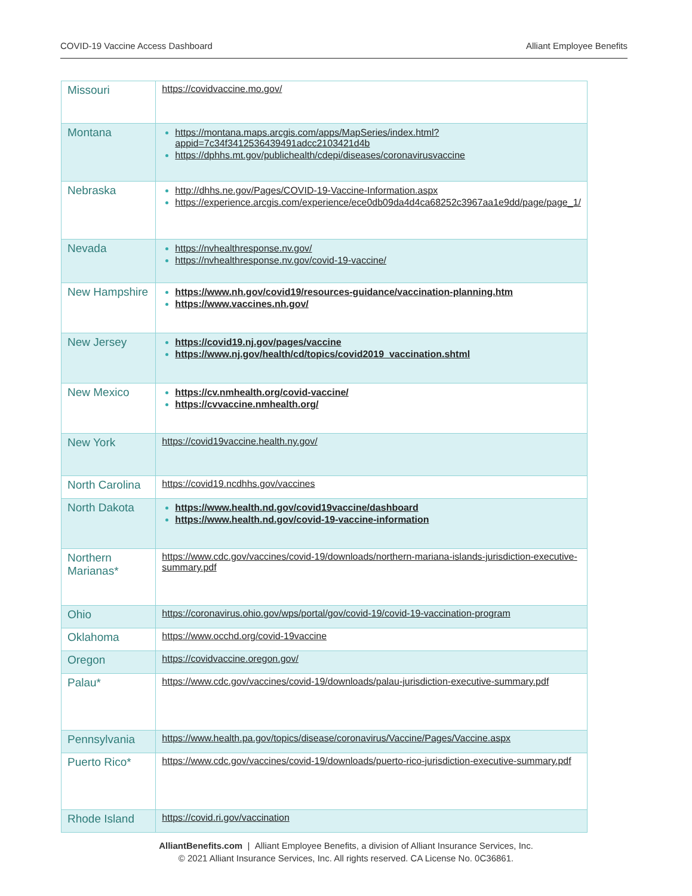COVID-19 Vaccine Access Dashboard Alliant Employee Benefits
| Missouri | https://covidvaccine.mo.gov/ |
| Montana | https://montana.maps.arcgis.com/apps/MapSeries/index.html?appid=7c34f3412536439491adcc2103421d4b https://dphhs.mt.gov/publichealth/cdepi/diseases/coronavirusvaccine |
| Nebraska | http://dhhs.ne.gov/Pages/COVID-19-Vaccine-Information.aspx https://experience.arcgis.com/experience/ece0db09da4d4ca68252c3967aa1e9dd/page/page_1/ |
| Nevada | https://nvhealthresponse.nv.gov/ https://nvhealthresponse.nv.gov/covid-19-vaccine/ |
| New Hampshire | https://www.nh.gov/covid19/resources-guidance/vaccination-planning.htm https://www.vaccines.nh.gov/ |
| New Jersey | https://covid19.nj.gov/pages/vaccine https://www.nj.gov/health/cd/topics/covid2019_vaccination.shtml |
| New Mexico | https://cv.nmhealth.org/covid-vaccine/ https://cvvaccine.nmhealth.org/ |
| New York | https://covid19vaccine.health.ny.gov/ |
| North Carolina | https://covid19.ncdhhs.gov/vaccines |
| North Dakota | https://www.health.nd.gov/covid19vaccine/dashboard https://www.health.nd.gov/covid-19-vaccine-information |
| Northern Marianas* | https://www.cdc.gov/vaccines/covid-19/downloads/northern-mariana-islands-jurisdiction-executive-summary.pdf |
| Ohio | https://coronavirus.ohio.gov/wps/portal/gov/covid-19/covid-19-vaccination-program |
| Oklahoma | https://www.occhd.org/covid-19vaccine |
| Oregon | https://covidvaccine.oregon.gov/ |
| Palau* | https://www.cdc.gov/vaccines/covid-19/downloads/palau-jurisdiction-executive-summary.pdf |
| Pennsylvania | https://www.health.pa.gov/topics/disease/coronavirus/Vaccine/Pages/Vaccine.aspx |
| Puerto Rico* | https://www.cdc.gov/vaccines/covid-19/downloads/puerto-rico-jurisdiction-executive-summary.pdf |
| Rhode Island | https://covid.ri.gov/vaccination |
AlliantBenefits.com | Alliant Employee Benefits, a division of Alliant Insurance Services, Inc.
© 2021 Alliant Insurance Services, Inc. All rights reserved. CA License No. 0C36861.